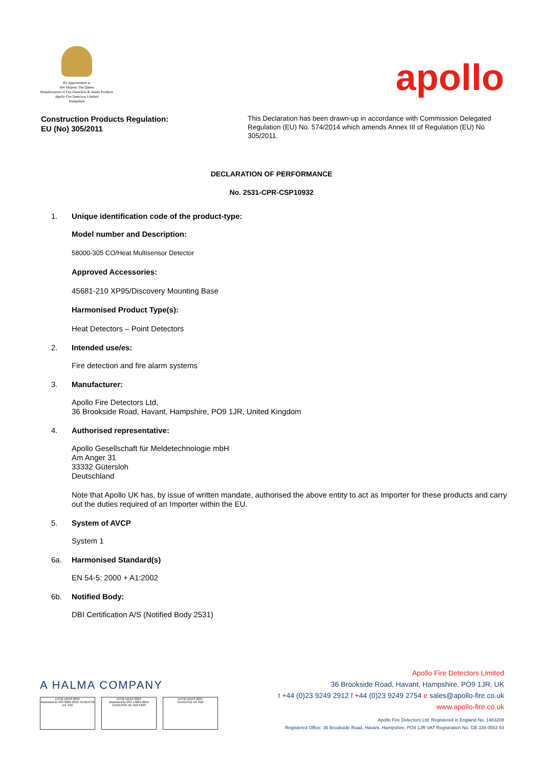By Appointment to
Her Majesty The Queen
Manufacturers of Fire Detection & Alarm Products
Apollo Fire Detectors Limited
Hampshire
apollo
Construction Products Regulation:
EU (No) 305/2011
This Declaration has been drawn-up in accordance with Commission Delegated Regulation (EU) No. 574/2014 which amends Annex III of Regulation (EU) No 305/2011.
DECLARATION OF PERFORMANCE
No. 2531-CPR-CSP10932
1. Unique identification code of the product-type:
Model number and Description:
58000-305 CO/Heat Multisensor Detector
Approved Accessories:
45681-210 XP95/Discovery Mounting Base
Harmonised Product Type(s):
Heat Detectors – Point Detectors
2. Intended use/es:
Fire detection and fire alarm systems
3. Manufacturer:
Apollo Fire Detectors Ltd,
36 Brookside Road, Havant, Hampshire, PO9 1JR, United Kingdom
4. Authorised representative:
Apollo Gesellschaft für Meldetechnologie mbH
Am Anger 31
33332 Gütersloh
Deutschland
Note that Apollo UK has, by issue of written mandate, authorised the above entity to act as Importer for these products and carry out the duties required of an Importer within the EU.
5. System of AVCP
System 1
6a. Harmonised Standard(s)
EN 54-5: 2000 + A1:2002
6b. Notified Body:
DBI Certification A/S (Notified Body 2531)
A HALMA COMPANY
LPCB UKAS 0007
Assessed to ISO 9001:2015 Cert/LPCB ref. 010
LPCB UKAS 0007
Assessed to ISO 14001:2015 Cert/LPCB ref. 010 EMS
LPCB UKAS 0007
Cert/LPCB ref. 010
Apollo Fire Detectors Limited
36 Brookside Road, Havant, Hampshire, PO9 1JR, UK
t +44 (0)23 9249 2912 f +44 (0)23 9249 2754 e sales@apollo-fire.co.uk
www.apollo-fire.co.uk
Apollo Fire Detectors Ltd. Registered in England No. 1483208
Registered Office: 36 Brookside Road, Havant, Hampshire, PO9 1JR VAT Registration No. GB 339 0553 54